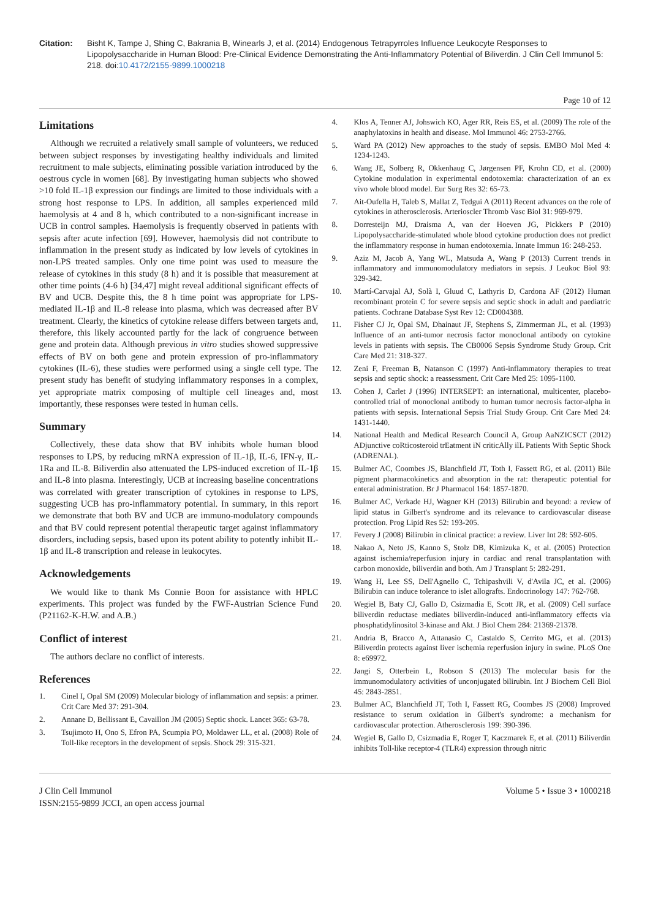Citation: Bisht K, Tampe J, Shing C, Bakrania B, Winearls J, et al. (2014) Endogenous Tetrapyrroles Influence Leukocyte Responses to Lipopolysaccharide in Human Blood: Pre-Clinical Evidence Demonstrating the Anti-Inflammatory Potential of Biliverdin. J Clin Cell Immunol 5: 218. doi:10.4172/2155-9899.1000218
Page 10 of 12
Limitations
Although we recruited a relatively small sample of volunteers, we reduced between subject responses by investigating healthy individuals and limited recruitment to male subjects, eliminating possible variation introduced by the oestrous cycle in women [68]. By investigating human subjects who showed >10 fold IL-1β expression our findings are limited to those individuals with a strong host response to LPS. In addition, all samples experienced mild haemolysis at 4 and 8 h, which contributed to a non-significant increase in UCB in control samples. Haemolysis is frequently observed in patients with sepsis after acute infection [69]. However, haemolysis did not contribute to inflammation in the present study as indicated by low levels of cytokines in non-LPS treated samples. Only one time point was used to measure the release of cytokines in this study (8 h) and it is possible that measurement at other time points (4-6 h) [34,47] might reveal additional significant effects of BV and UCB. Despite this, the 8 h time point was appropriate for LPS-mediated IL-1β and IL-8 release into plasma, which was decreased after BV treatment. Clearly, the kinetics of cytokine release differs between targets and, therefore, this likely accounted partly for the lack of congruence between gene and protein data. Although previous in vitro studies showed suppressive effects of BV on both gene and protein expression of pro-inflammatory cytokines (IL-6), these studies were performed using a single cell type. The present study has benefit of studying inflammatory responses in a complex, yet appropriate matrix composing of multiple cell lineages and, most importantly, these responses were tested in human cells.
Summary
Collectively, these data show that BV inhibits whole human blood responses to LPS, by reducing mRNA expression of IL-1β, IL-6, IFN-γ, IL-1Ra and IL-8. Biliverdin also attenuated the LPS-induced excretion of IL-1β and IL-8 into plasma. Interestingly, UCB at increasing baseline concentrations was correlated with greater transcription of cytokines in response to LPS, suggesting UCB has pro-inflammatory potential. In summary, in this report we demonstrate that both BV and UCB are immuno-modulatory compounds and that BV could represent potential therapeutic target against inflammatory disorders, including sepsis, based upon its potent ability to potently inhibit IL-1β and IL-8 transcription and release in leukocytes.
Acknowledgements
We would like to thank Ms Connie Boon for assistance with HPLC experiments. This project was funded by the FWF-Austrian Science Fund (P21162-K-H.W. and A.B.)
Conflict of interest
The authors declare no conflict of interests.
References
1. Cinel I, Opal SM (2009) Molecular biology of inflammation and sepsis: a primer. Crit Care Med 37: 291-304.
2. Annane D, Bellissant E, Cavaillon JM (2005) Septic shock. Lancet 365: 63-78.
3. Tsujimoto H, Ono S, Efron PA, Scumpia PO, Moldawer LL, et al. (2008) Role of Toll-like receptors in the development of sepsis. Shock 29: 315-321.
4. Klos A, Tenner AJ, Johswich KO, Ager RR, Reis ES, et al. (2009) The role of the anaphylatoxins in health and disease. Mol Immunol 46: 2753-2766.
5. Ward PA (2012) New approaches to the study of sepsis. EMBO Mol Med 4: 1234-1243.
6. Wang JE, Solberg R, Okkenhaug C, Jørgensen PF, Krohn CD, et al. (2000) Cytokine modulation in experimental endotoxemia: characterization of an ex vivo whole blood model. Eur Surg Res 32: 65-73.
7. Ait-Oufella H, Taleb S, Mallat Z, Tedgui A (2011) Recent advances on the role of cytokines in atherosclerosis. Arterioscler Thromb Vasc Biol 31: 969-979.
8. Dorresteijn MJ, Draisma A, van der Hoeven JG, Pickkers P (2010) Lipopolysaccharide-stimulated whole blood cytokine production does not predict the inflammatory response in human endotoxemia. Innate Immun 16: 248-253.
9. Aziz M, Jacob A, Yang WL, Matsuda A, Wang P (2013) Current trends in inflammatory and immunomodulatory mediators in sepsis. J Leukoc Biol 93: 329-342.
10. Martí-Carvajal AJ, Solà I, Gluud C, Lathyris D, Cardona AF (2012) Human recombinant protein C for severe sepsis and septic shock in adult and paediatric patients. Cochrane Database Syst Rev 12: CD004388.
11. Fisher CJ Jr, Opal SM, Dhainaut JF, Stephens S, Zimmerman JL, et al. (1993) Influence of an anti-tumor necrosis factor monoclonal antibody on cytokine levels in patients with sepsis. The CB0006 Sepsis Syndrome Study Group. Crit Care Med 21: 318-327.
12. Zeni F, Freeman B, Natanson C (1997) Anti-inflammatory therapies to treat sepsis and septic shock: a reassessment. Crit Care Med 25: 1095-1100.
13. Cohen J, Carlet J (1996) INTERSEPT: an international, multicenter, placebo-controlled trial of monoclonal antibody to human tumor necrosis factor-alpha in patients with sepsis. International Sepsis Trial Study Group. Crit Care Med 24: 1431-1440.
14. National Health and Medical Research Council A, Group AaNZICSCT (2012) ADjunctive coRticosteroid trEatment iN criticAlly ilL Patients With Septic Shock (ADRENAL).
15. Bulmer AC, Coombes JS, Blanchfield JT, Toth I, Fassett RG, et al. (2011) Bile pigment pharmacokinetics and absorption in the rat: therapeutic potential for enteral administration. Br J Pharmacol 164: 1857-1870.
16. Bulmer AC, Verkade HJ, Wagner KH (2013) Bilirubin and beyond: a review of lipid status in Gilbert's syndrome and its relevance to cardiovascular disease protection. Prog Lipid Res 52: 193-205.
17. Fevery J (2008) Bilirubin in clinical practice: a review. Liver Int 28: 592-605.
18. Nakao A, Neto JS, Kanno S, Stolz DB, Kimizuka K, et al. (2005) Protection against ischemia/reperfusion injury in cardiac and renal transplantation with carbon monoxide, biliverdin and both. Am J Transplant 5: 282-291.
19. Wang H, Lee SS, Dell'Agnello C, Tchipashvili V, d'Avila JC, et al. (2006) Bilirubin can induce tolerance to islet allografts. Endocrinology 147: 762-768.
20. Wegiel B, Baty CJ, Gallo D, Csizmadia E, Scott JR, et al. (2009) Cell surface biliverdin reductase mediates biliverdin-induced anti-inflammatory effects via phosphatidylinositol 3-kinase and Akt. J Biol Chem 284: 21369-21378.
21. Andria B, Bracco A, Attanasio C, Castaldo S, Cerrito MG, et al. (2013) Biliverdin protects against liver ischemia reperfusion injury in swine. PLoS One 8: e69972.
22. Jangi S, Otterbein L, Robson S (2013) The molecular basis for the immunomodulatory activities of unconjugated bilirubin. Int J Biochem Cell Biol 45: 2843-2851.
23. Bulmer AC, Blanchfield JT, Toth I, Fassett RG, Coombes JS (2008) Improved resistance to serum oxidation in Gilbert's syndrome: a mechanism for cardiovascular protection. Atherosclerosis 199: 390-396.
24. Wegiel B, Gallo D, Csizmadia E, Roger T, Kaczmarek E, et al. (2011) Biliverdin inhibits Toll-like receptor-4 (TLR4) expression through nitric
J Clin Cell Immunol
ISSN:2155-9899 JCCI, an open access journal
Volume 5 • Issue 3 • 1000218